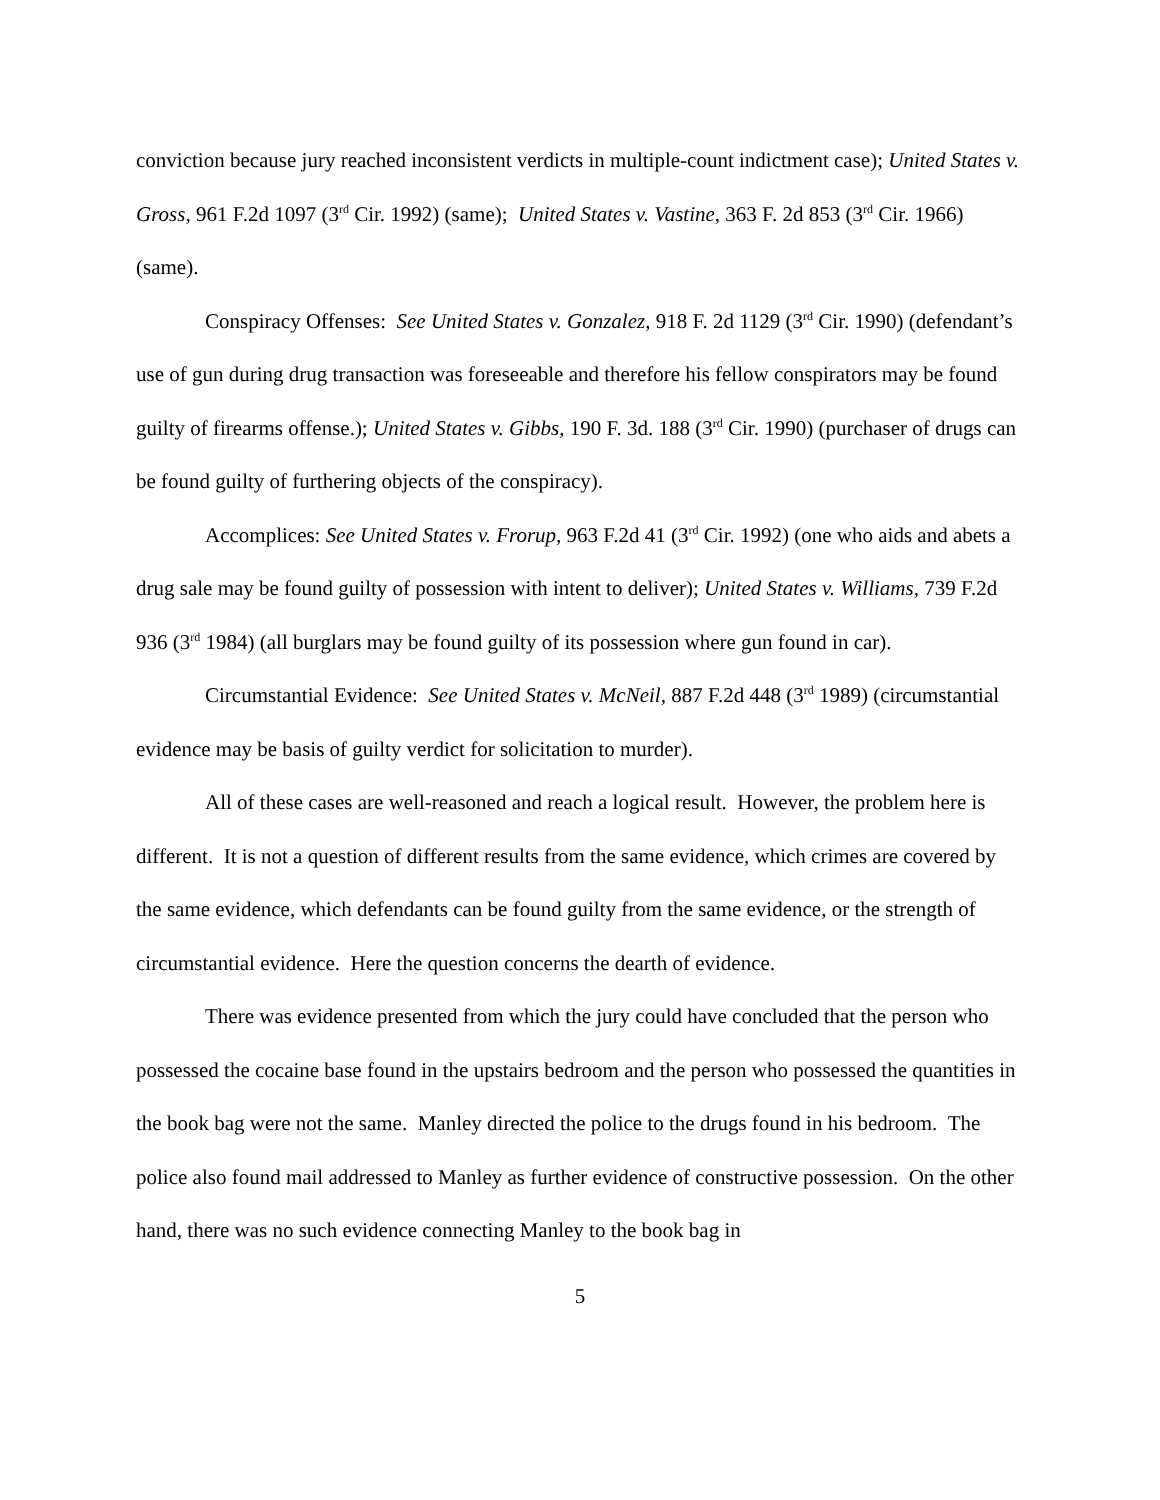conviction because jury reached inconsistent verdicts in multiple-count indictment case); United States v. Gross, 961 F.2d 1097 (3<sup>rd</sup> Cir. 1992) (same); United States v. Vastine, 363 F. 2d 853 (3<sup>rd</sup> Cir. 1966) (same).
Conspiracy Offenses: See United States v. Gonzalez, 918 F. 2d 1129 (3<sup>rd</sup> Cir. 1990) (defendant’s use of gun during drug transaction was foreseeable and therefore his fellow conspirators may be found guilty of firearms offense.); United States v. Gibbs, 190 F. 3d. 188 (3<sup>rd</sup> Cir. 1990) (purchaser of drugs can be found guilty of furthering objects of the conspiracy).
Accomplices: See United States v. Frorup, 963 F.2d 41 (3<sup>rd</sup> Cir. 1992) (one who aids and abets a drug sale may be found guilty of possession with intent to deliver); United States v. Williams, 739 F.2d 936 (3<sup>rd</sup> 1984) (all burglars may be found guilty of its possession where gun found in car).
Circumstantial Evidence: See United States v. McNeil, 887 F.2d 448 (3<sup>rd</sup> 1989) (circumstantial evidence may be basis of guilty verdict for solicitation to murder).
All of these cases are well-reasoned and reach a logical result. However, the problem here is different. It is not a question of different results from the same evidence, which crimes are covered by the same evidence, which defendants can be found guilty from the same evidence, or the strength of circumstantial evidence. Here the question concerns the dearth of evidence.
There was evidence presented from which the jury could have concluded that the person who possessed the cocaine base found in the upstairs bedroom and the person who possessed the quantities in the book bag were not the same. Manley directed the police to the drugs found in his bedroom. The police also found mail addressed to Manley as further evidence of constructive possession. On the other hand, there was no such evidence connecting Manley to the book bag in
5